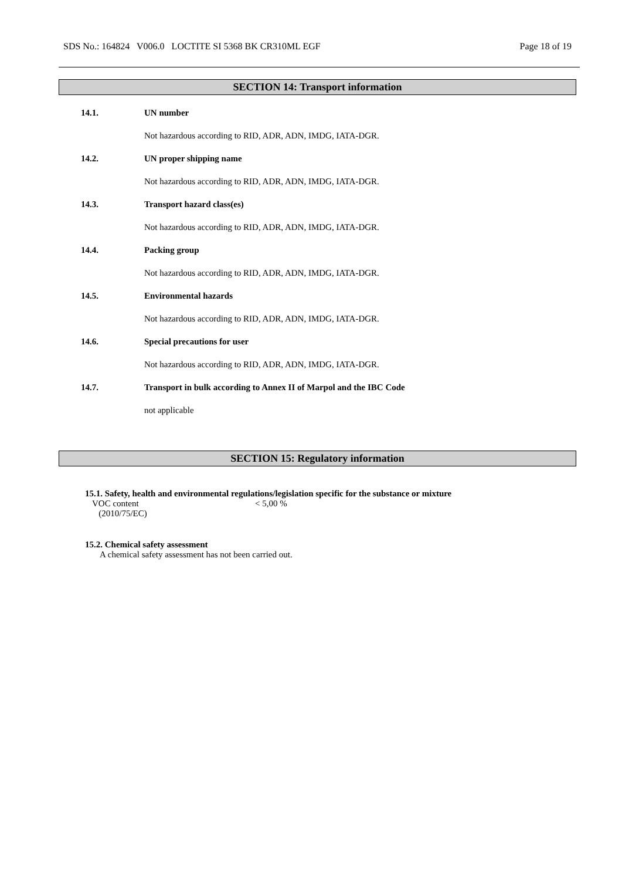SDS No.: 164824 V006.0 LOCTITE SI 5368 BK CR310ML EGF Page 18 of 19
SECTION 14: Transport information
14.1. UN number
Not hazardous according to RID, ADR, ADN, IMDG, IATA-DGR.
14.2. UN proper shipping name
Not hazardous according to RID, ADR, ADN, IMDG, IATA-DGR.
14.3. Transport hazard class(es)
Not hazardous according to RID, ADR, ADN, IMDG, IATA-DGR.
14.4. Packing group
Not hazardous according to RID, ADR, ADN, IMDG, IATA-DGR.
14.5. Environmental hazards
Not hazardous according to RID, ADR, ADN, IMDG, IATA-DGR.
14.6. Special precautions for user
Not hazardous according to RID, ADR, ADN, IMDG, IATA-DGR.
14.7. Transport in bulk according to Annex II of Marpol and the IBC Code
not applicable
SECTION 15: Regulatory information
15.1. Safety, health and environmental regulations/legislation specific for the substance or mixture
VOC content
(2010/75/EC) < 5,00 %
15.2. Chemical safety assessment
A chemical safety assessment has not been carried out.